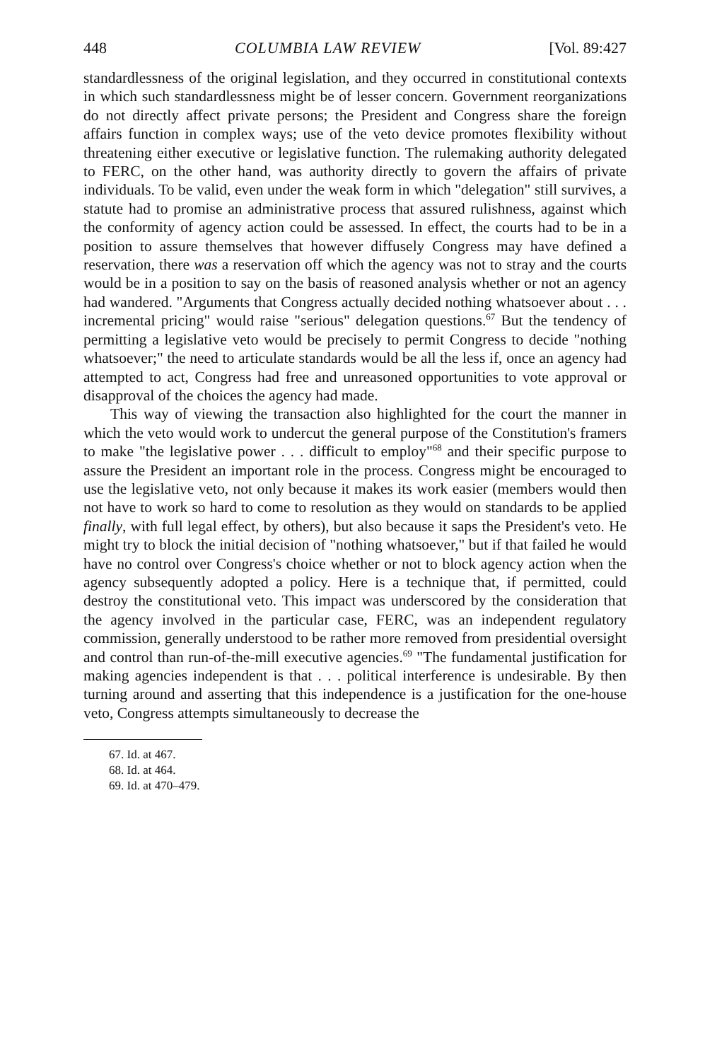448 COLUMBIA LAW REVIEW [Vol. 89:427
standardlessness of the original legislation, and they occurred in constitutional contexts in which such standardlessness might be of lesser concern. Government reorganizations do not directly affect private persons; the President and Congress share the foreign affairs function in complex ways; use of the veto device promotes flexibility without threatening either executive or legislative function. The rulemaking authority delegated to FERC, on the other hand, was authority directly to govern the affairs of private individuals. To be valid, even under the weak form in which "delegation" still survives, a statute had to promise an administrative process that assured rulishness, against which the conformity of agency action could be assessed. In effect, the courts had to be in a position to assure themselves that however diffusely Congress may have defined a reservation, there was a reservation off which the agency was not to stray and the courts would be in a position to say on the basis of reasoned analysis whether or not an agency had wandered. "Arguments that Congress actually decided nothing whatsoever about . . . incremental pricing" would raise "serious" delegation questions.<sup>67</sup> But the tendency of permitting a legislative veto would be precisely to permit Congress to decide "nothing whatsoever;" the need to articulate standards would be all the less if, once an agency had attempted to act, Congress had free and unreasoned opportunities to vote approval or disapproval of the choices the agency had made.
This way of viewing the transaction also highlighted for the court the manner in which the veto would work to undercut the general purpose of the Constitution's framers to make "the legislative power . . . difficult to employ"<sup>68</sup> and their specific purpose to assure the President an important role in the process. Congress might be encouraged to use the legislative veto, not only because it makes its work easier (members would then not have to work so hard to come to resolution as they would on standards to be applied finally, with full legal effect, by others), but also because it saps the President's veto. He might try to block the initial decision of "nothing whatsoever," but if that failed he would have no control over Congress's choice whether or not to block agency action when the agency subsequently adopted a policy. Here is a technique that, if permitted, could destroy the constitutional veto. This impact was underscored by the consideration that the agency involved in the particular case, FERC, was an independent regulatory commission, generally understood to be rather more removed from presidential oversight and control than run-of-the-mill executive agencies.<sup>69</sup> "The fundamental justification for making agencies independent is that . . . political interference is undesirable. By then turning around and asserting that this independence is a justification for the one-house veto, Congress attempts simultaneously to decrease the
67. Id. at 467.
68. Id. at 464.
69. Id. at 470–479.